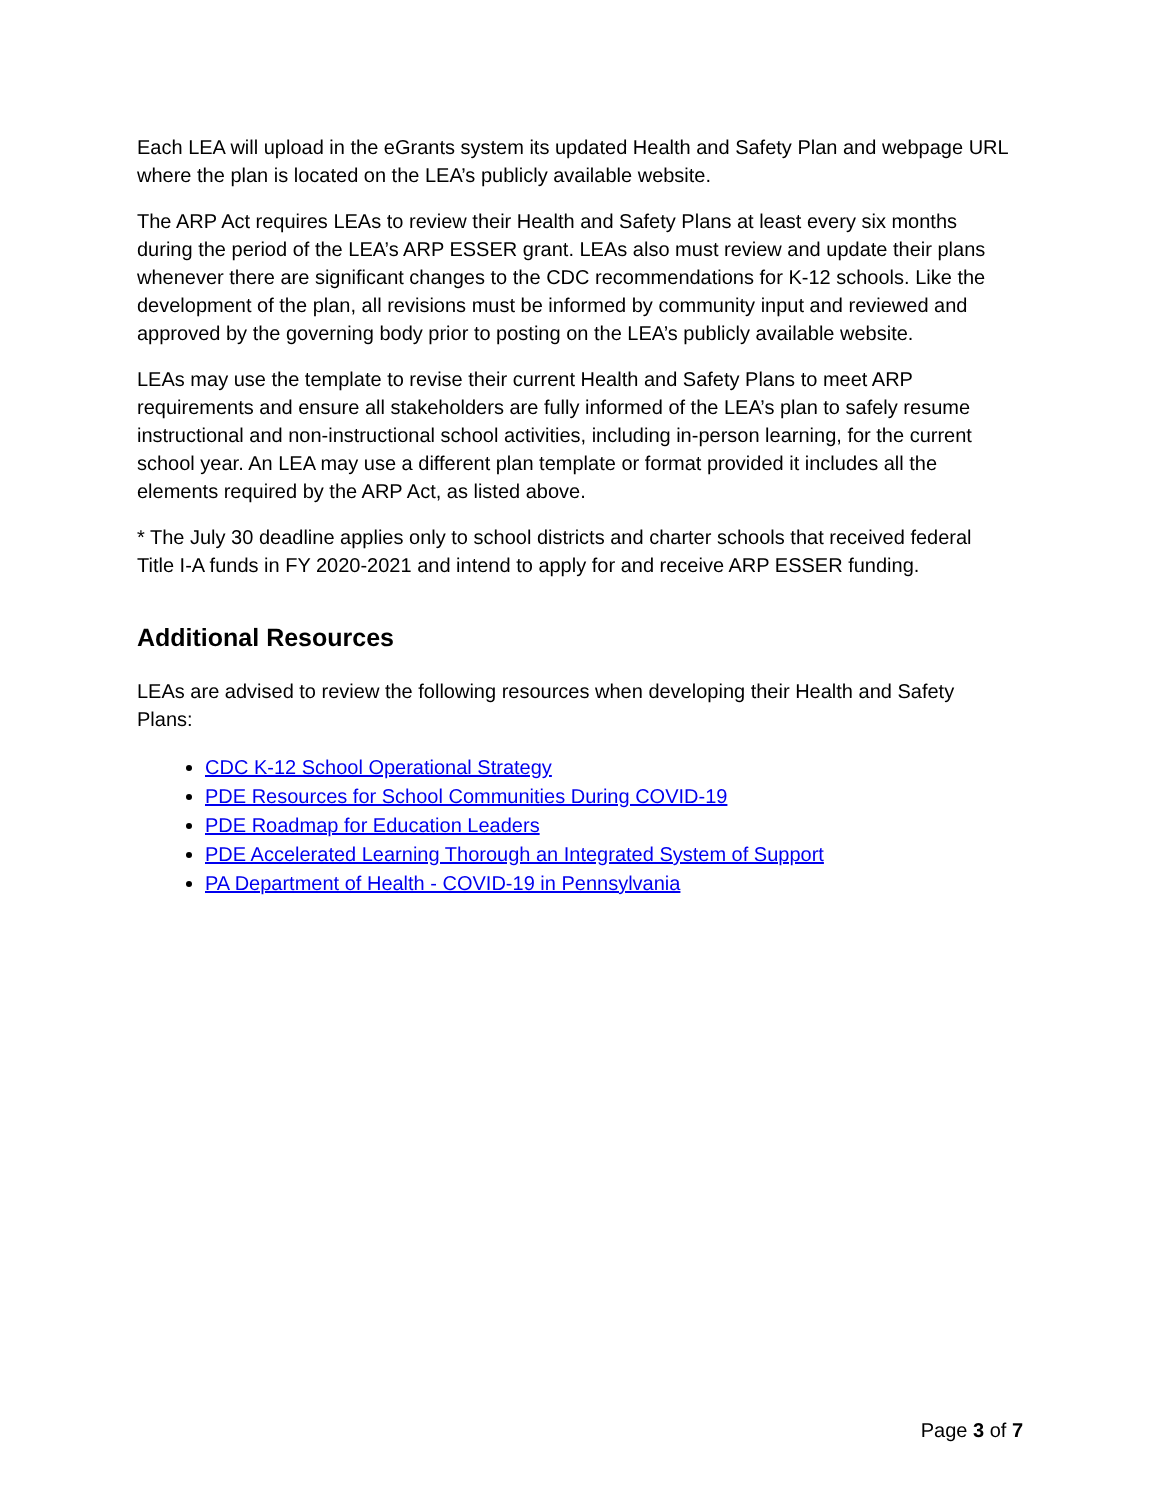Each LEA will upload in the eGrants system its updated Health and Safety Plan and webpage URL where the plan is located on the LEA’s publicly available website.
The ARP Act requires LEAs to review their Health and Safety Plans at least every six months during the period of the LEA’s ARP ESSER grant. LEAs also must review and update their plans whenever there are significant changes to the CDC recommendations for K-12 schools. Like the development of the plan, all revisions must be informed by community input and reviewed and approved by the governing body prior to posting on the LEA’s publicly available website.
LEAs may use the template to revise their current Health and Safety Plans to meet ARP requirements and ensure all stakeholders are fully informed of the LEA’s plan to safely resume instructional and non-instructional school activities, including in-person learning, for the current school year. An LEA may use a different plan template or format provided it includes all the elements required by the ARP Act, as listed above.
* The July 30 deadline applies only to school districts and charter schools that received federal Title I-A funds in FY 2020-2021 and intend to apply for and receive ARP ESSER funding.
Additional Resources
LEAs are advised to review the following resources when developing their Health and Safety Plans:
CDC K-12 School Operational Strategy
PDE Resources for School Communities During COVID-19
PDE Roadmap for Education Leaders
PDE Accelerated Learning Thorough an Integrated System of Support
PA Department of Health - COVID-19 in Pennsylvania
Page 3 of 7